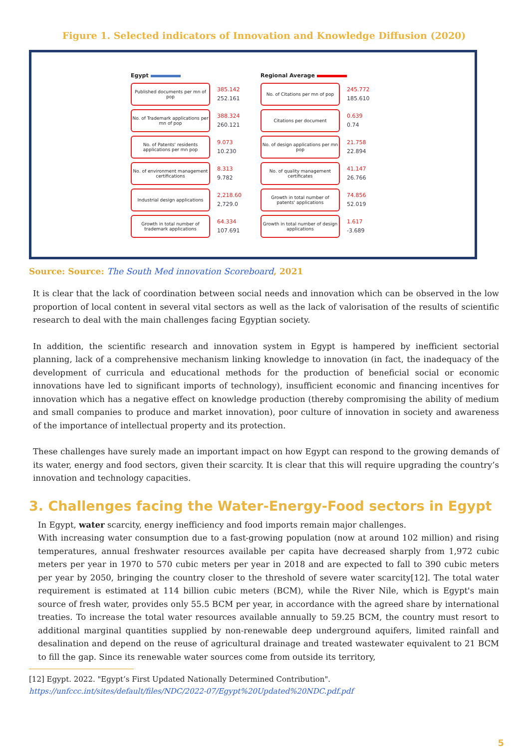Figure 1. Selected indicators of Innovation and Knowledge Diffusion (2020)
Egypt
Published documents per mn of pop
385.142
252.161
No. of Trademark applications per mn of pop
388.324
260.121
No. of Patents' residents applications per mn pop
9.073
10.230
No. of environment management certifications
8.313
9.782
Industrial design applications
2,218.60
2,729.0
Growth in total number of trademark applications
64.334
107.691
Regional Average
No. of Citations per mn of pop
245.772
185.610
Citations per document
0.639
0.74
No. of design applications per mn pop
21.758
22.894
No. of quality management certificates
41.147
26.766
Growth in total number of patents' applications
74.856
52.019
Growth in total number of design applications
1.617
-3.689
Source: Source: The South Med innovation Scoreboard, 2021
It is clear that the lack of coordination between social needs and innovation which can be observed in the low proportion of local content in several vital sectors as well as the lack of valorisation of the results of scientific research to deal with the main challenges facing Egyptian society.
In addition, the scientific research and innovation system in Egypt is hampered by inefficient sectorial planning, lack of a comprehensive mechanism linking knowledge to innovation (in fact, the inadequacy of the development of curricula and educational methods for the production of beneficial social or economic innovations have led to significant imports of technology), insufficient economic and financing incentives for innovation which has a negative effect on knowledge production (thereby compromising the ability of medium and small companies to produce and market innovation), poor culture of innovation in society and awareness of the importance of intellectual property and its protection.
These challenges have surely made an important impact on how Egypt can respond to the growing demands of its water, energy and food sectors, given their scarcity. It is clear that this will require upgrading the country’s innovation and technology capacities.
3. Challenges facing the Water-Energy-Food sectors in Egypt
In Egypt, water scarcity, energy inefficiency and food imports remain major challenges.
With increasing water consumption due to a fast-growing population (now at around 102 million) and rising temperatures, annual freshwater resources available per capita have decreased sharply from 1,972 cubic meters per year in 1970 to 570 cubic meters per year in 2018 and are expected to fall to 390 cubic meters per year by 2050, bringing the country closer to the threshold of severe water scarcity[12]. The total water requirement is estimated at 114 billion cubic meters (BCM), while the River Nile, which is Egypt's main source of fresh water, provides only 55.5 BCM per year, in accordance with the agreed share by international treaties. To increase the total water resources available annually to 59.25 BCM, the country must resort to additional marginal quantities supplied by non-renewable deep underground aquifers, limited rainfall and desalination and depend on the reuse of agricultural drainage and treated wastewater equivalent to 21 BCM to fill the gap. Since its renewable water sources come from outside its territory,
[12] Egypt. 2022. "Egypt’s First Updated Nationally Determined Contribution".
https://unfccc.int/sites/default/files/NDC/2022-07/Egypt%20Updated%20NDC.pdf.pdf
5